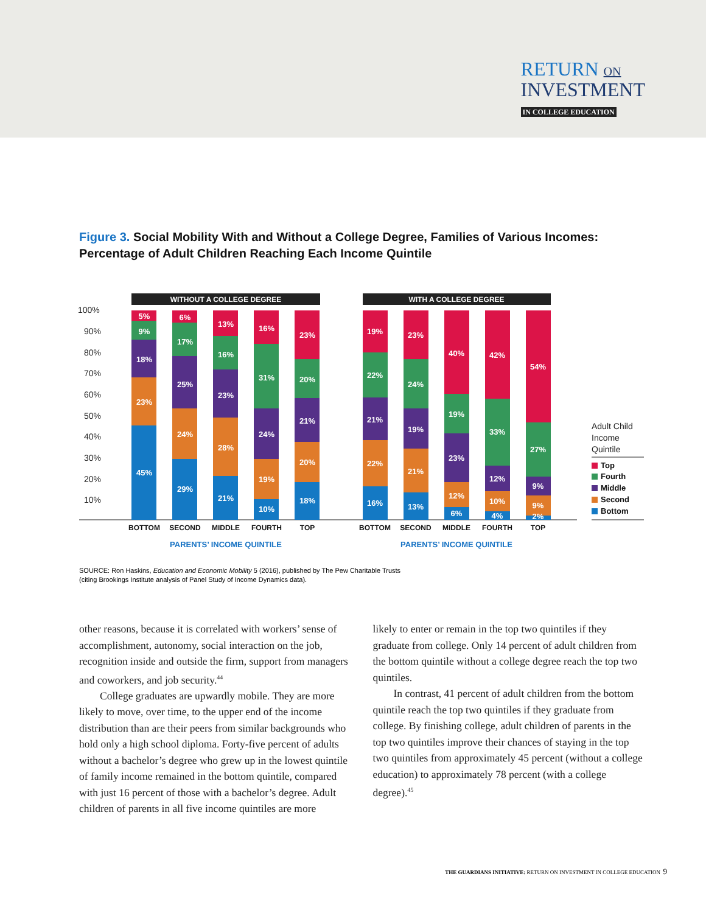RETURN ON
INVESTMENT
IN COLLEGE EDUCATION
Figure 3. Social Mobility With and Without a College Degree, Families of Various Incomes:
Percentage of Adult Children Reaching Each Income Quintile
WITHOUT A COLLEGE DEGREE
WITH A COLLEGE DEGREE
100%
90%
80%
70%
60%
50%
40%
30%
20%
10%
45%
23%
18%
9%
5%
29%
24%
25%
17%
6%
21%
28%
23%
16%
13%
10%
19%
24%
31%
16%
18%
20%
21%
20%
23%
16%
22%
21%
22%
19%
13%
21%
19%
24%
23%
6%
12%
23%
19%
40%
4%
10%
12%
33%
42%
2%
9%
9%
27%
54%
BOTTOM
SECOND
MIDDLE
FOURTH
TOP
BOTTOM
SECOND
MIDDLE
FOURTH
TOP
PARENTS’ INCOME QUINTILE
PARENTS’ INCOME QUINTILE
Adult Child
Income
Quintile
Top
Fourth
Middle
Second
Bottom
SOURCE: Ron Haskins, Education and Economic Mobility 5 (2016), published by The Pew Charitable Trusts
(citing Brookings Institute analysis of Panel Study of Income Dynamics data).
other reasons, because it is correlated with workers’ sense of accomplishment, autonomy, social interaction on the job, recognition inside and outside the firm, support from managers and coworkers, and job security.<sup>44</sup>
College graduates are upwardly mobile. They are more likely to move, over time, to the upper end of the income distribution than are their peers from similar backgrounds who hold only a high school diploma. Forty-five percent of adults without a bachelor’s degree who grew up in the lowest quintile of family income remained in the bottom quintile, compared with just 16 percent of those with a bachelor’s degree. Adult children of parents in all five income quintiles are more
likely to enter or remain in the top two quintiles if they graduate from college. Only 14 percent of adult children from the bottom quintile without a college degree reach the top two quintiles.
In contrast, 41 percent of adult children from the bottom quintile reach the top two quintiles if they graduate from college. By finishing college, adult children of parents in the top two quintiles improve their chances of staying in the top two quintiles from approximately 45 percent (without a college education) to approximately 78 percent (with a college degree).<sup>45</sup>
THE GUARDIANS INITIATIVE: RETURN ON INVESTMENT IN COLLEGE EDUCATION 9